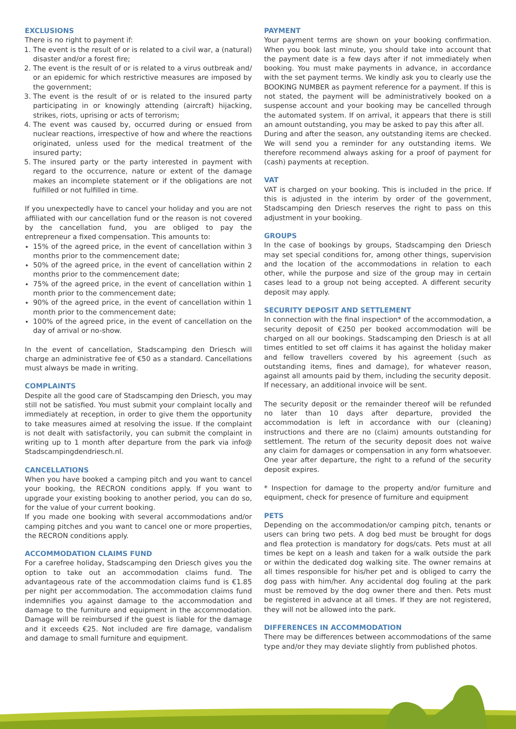EXCLUSIONS
There is no right to payment if:
1. The event is the result of or is related to a civil war, a (natural) disaster and/or a forest fire;
2. The event is the result of or is related to a virus outbreak and/ or an epidemic for which restrictive measures are imposed by the government;
3. The event is the result of or is related to the insured party participating in or knowingly attending (aircraft) hijacking, strikes, riots, uprising or acts of terrorism;
4. The event was caused by, occurred during or ensued from nuclear reactions, irrespective of how and where the reactions originated, unless used for the medical treatment of the insured party;
5. The insured party or the party interested in payment with regard to the occurrence, nature or extent of the damage makes an incomplete statement or if the obligations are not fulfilled or not fulfilled in time.
If you unexpectedly have to cancel your holiday and you are not affiliated with our cancellation fund or the reason is not covered by the cancellation fund, you are obliged to pay the entrepreneur a fixed compensation. This amounts to:
15% of the agreed price, in the event of cancellation within 3 months prior to the commencement date;
50% of the agreed price, in the event of cancellation within 2 months prior to the commencement date;
75% of the agreed price, in the event of cancellation within 1 month prior to the commencement date;
90% of the agreed price, in the event of cancellation within 1 month prior to the commencement date;
100% of the agreed price, in the event of cancellation on the day of arrival or no-show.
In the event of cancellation, Stadscamping den Driesch will charge an administrative fee of €50 as a standard. Cancellations must always be made in writing.
COMPLAINTS
Despite all the good care of Stadscamping den Driesch, you may still not be satisfied. You must submit your complaint locally and immediately at reception, in order to give them the opportunity to take measures aimed at resolving the issue. If the complaint is not dealt with satisfactorily, you can submit the complaint in writing up to 1 month after departure from the park via info@ Stadscampingdendriesch.nl.
CANCELLATIONS
When you have booked a camping pitch and you want to cancel your booking, the RECRON conditions apply. If you want to upgrade your existing booking to another period, you can do so, for the value of your current booking.
If you made one booking with several accommodations and/or camping pitches and you want to cancel one or more properties, the RECRON conditions apply.
ACCOMMODATION CLAIMS FUND
For a carefree holiday, Stadscamping den Driesch gives you the option to take out an accommodation claims fund. The advantageous rate of the accommodation claims fund is €1.85 per night per accommodation. The accommodation claims fund indemnifies you against damage to the accommodation and damage to the furniture and equipment in the accommodation. Damage will be reimbursed if the guest is liable for the damage and it exceeds €25. Not included are fire damage, vandalism and damage to small furniture and equipment.
PAYMENT
Your payment terms are shown on your booking confirmation. When you book last minute, you should take into account that the payment date is a few days after if not immediately when booking. You must make payments in advance, in accordance with the set payment terms. We kindly ask you to clearly use the BOOKING NUMBER as payment reference for a payment. If this is not stated, the payment will be administratively booked on a suspense account and your booking may be cancelled through the automated system. If on arrival, it appears that there is still an amount outstanding, you may be asked to pay this after all.
During and after the season, any outstanding items are checked. We will send you a reminder for any outstanding items. We therefore recommend always asking for a proof of payment for (cash) payments at reception.
VAT
VAT is charged on your booking. This is included in the price. If this is adjusted in the interim by order of the government, Stadscamping den Driesch reserves the right to pass on this adjustment in your booking.
GROUPS
In the case of bookings by groups, Stadscamping den Driesch may set special conditions for, among other things, supervision and the location of the accommodations in relation to each other, while the purpose and size of the group may in certain cases lead to a group not being accepted. A different security deposit may apply.
SECURITY DEPOSIT AND SETTLEMENT
In connection with the final inspection* of the accommodation, a security deposit of €250 per booked accommodation will be charged on all our bookings. Stadscamping den Driesch is at all times entitled to set off claims it has against the holiday maker and fellow travellers covered by his agreement (such as outstanding items, fines and damage), for whatever reason, against all amounts paid by them, including the security deposit.
If necessary, an additional invoice will be sent.
The security deposit or the remainder thereof will be refunded no later than 10 days after departure, provided the accommodation is left in accordance with our (cleaning) instructions and there are no (claim) amounts outstanding for settlement. The return of the security deposit does not waive any claim for damages or compensation in any form whatsoever. One year after departure, the right to a refund of the security deposit expires.
* Inspection for damage to the property and/or furniture and equipment, check for presence of furniture and equipment
PETS
Depending on the accommodation/or camping pitch, tenants or users can bring two pets. A dog bed must be brought for dogs and flea protection is mandatory for dogs/cats. Pets must at all times be kept on a leash and taken for a walk outside the park or within the dedicated dog walking site. The owner remains at all times responsible for his/her pet and is obliged to carry the dog pass with him/her. Any accidental dog fouling at the park must be removed by the dog owner there and then. Pets must be registered in advance at all times. If they are not registered, they will not be allowed into the park.
DIFFERENCES IN ACCOMMODATION
There may be differences between accommodations of the same type and/or they may deviate slightly from published photos.